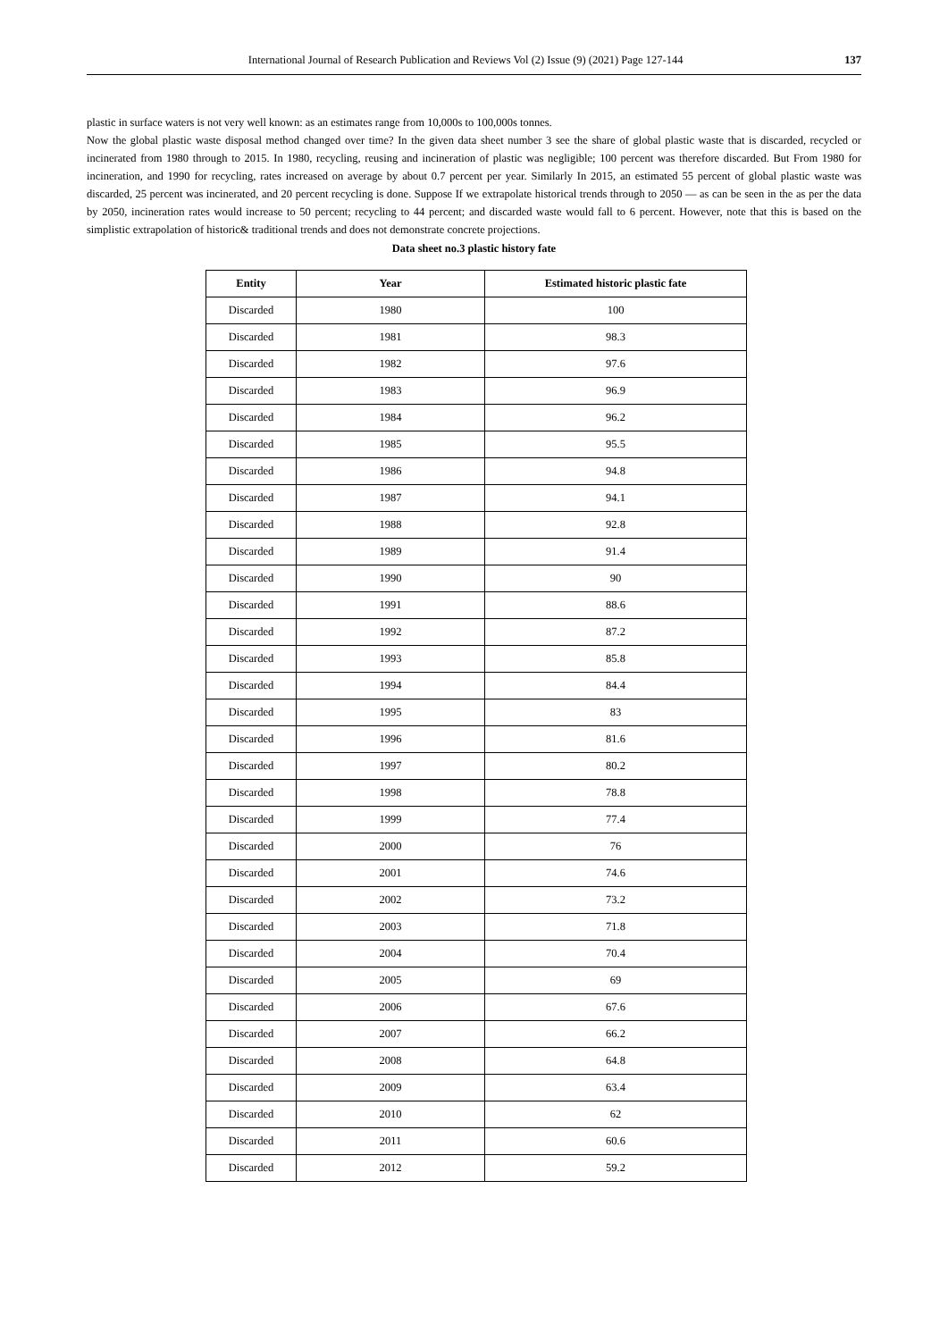International Journal of Research Publication and Reviews Vol (2) Issue (9) (2021) Page 127-144 137
plastic in surface waters is not very well known: as an estimates range from 10,000s to 100,000s tonnes.
Now the global plastic waste disposal method changed over time? In the given data sheet number 3 see the share of global plastic waste that is discarded, recycled or incinerated from 1980 through to 2015. In 1980, recycling, reusing and incineration of plastic was negligible; 100 percent was therefore discarded. But From 1980 for incineration, and 1990 for recycling, rates increased on average by about 0.7 percent per year. Similarly In 2015, an estimated 55 percent of global plastic waste was discarded, 25 percent was incinerated, and 20 percent recycling is done. Suppose If we extrapolate historical trends through to 2050 — as can be seen in the as per the data by 2050, incineration rates would increase to 50 percent; recycling to 44 percent; and discarded waste would fall to 6 percent. However, note that this is based on the simplistic extrapolation of historic& traditional trends and does not demonstrate concrete projections.
Data sheet no.3 plastic history fate
| Entity | Year | Estimated historic plastic fate |
| --- | --- | --- |
| Discarded | 1980 | 100 |
| Discarded | 1981 | 98.3 |
| Discarded | 1982 | 97.6 |
| Discarded | 1983 | 96.9 |
| Discarded | 1984 | 96.2 |
| Discarded | 1985 | 95.5 |
| Discarded | 1986 | 94.8 |
| Discarded | 1987 | 94.1 |
| Discarded | 1988 | 92.8 |
| Discarded | 1989 | 91.4 |
| Discarded | 1990 | 90 |
| Discarded | 1991 | 88.6 |
| Discarded | 1992 | 87.2 |
| Discarded | 1993 | 85.8 |
| Discarded | 1994 | 84.4 |
| Discarded | 1995 | 83 |
| Discarded | 1996 | 81.6 |
| Discarded | 1997 | 80.2 |
| Discarded | 1998 | 78.8 |
| Discarded | 1999 | 77.4 |
| Discarded | 2000 | 76 |
| Discarded | 2001 | 74.6 |
| Discarded | 2002 | 73.2 |
| Discarded | 2003 | 71.8 |
| Discarded | 2004 | 70.4 |
| Discarded | 2005 | 69 |
| Discarded | 2006 | 67.6 |
| Discarded | 2007 | 66.2 |
| Discarded | 2008 | 64.8 |
| Discarded | 2009 | 63.4 |
| Discarded | 2010 | 62 |
| Discarded | 2011 | 60.6 |
| Discarded | 2012 | 59.2 |